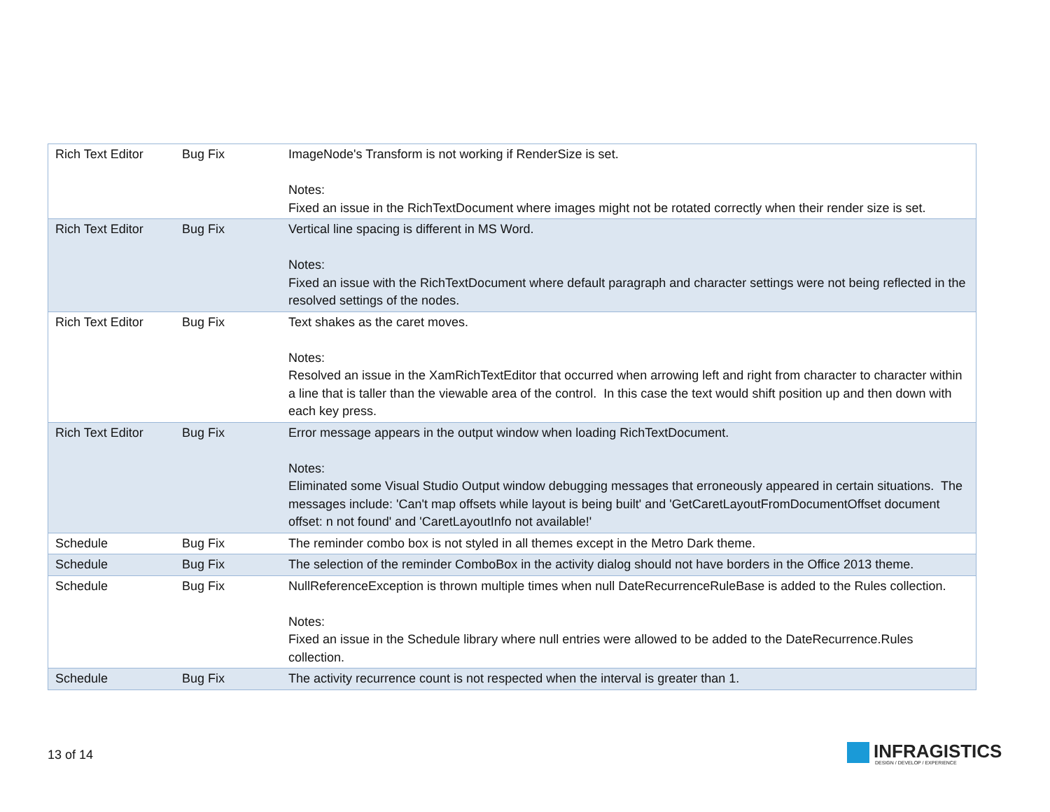| Rich Text Editor | Bug Fix | ImageNode's Transform is not working if RenderSize is set. Notes: Fixed an issue in the RichTextDocument where images might not be rotated correctly when their render size is set. |
| Rich Text Editor | Bug Fix | Vertical line spacing is different in MS Word. Notes: Fixed an issue with the RichTextDocument where default paragraph and character settings were not being reflected in the resolved settings of the nodes. |
| Rich Text Editor | Bug Fix | Text shakes as the caret moves. Notes: Resolved an issue in the XamRichTextEditor that occurred when arrowing left and right from character to character within a line that is taller than the viewable area of the control. In this case the text would shift position up and then down with each key press. |
| Rich Text Editor | Bug Fix | Error message appears in the output window when loading RichTextDocument. Notes: Eliminated some Visual Studio Output window debugging messages that erroneously appeared in certain situations. The messages include: 'Can't map offsets while layout is being built' and 'GetCaretLayoutFromDocumentOffset document offset: n not found' and 'CaretLayoutInfo not available!' |
| Schedule | Bug Fix | The reminder combo box is not styled in all themes except in the Metro Dark theme. |
| Schedule | Bug Fix | The selection of the reminder ComboBox in the activity dialog should not have borders in the Office 2013 theme. |
| Schedule | Bug Fix | NullReferenceException is thrown multiple times when null DateRecurrenceRuleBase is added to the Rules collection. Notes: Fixed an issue in the Schedule library where null entries were allowed to be added to the DateRecurrence.Rules collection. |
| Schedule | Bug Fix | The activity recurrence count is not respected when the interval is greater than 1. |
13 of 14
INFRAGISTICS
DESIGN / DEVELOP / EXPERIENCE